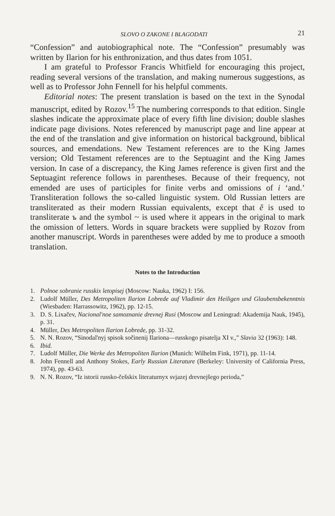SLOVO O ZAKONE I BLAGODATI 21
“Confession” and autobiographical note. The “Confession” presumably was written by Ilarion for his enthronization, and thus dates from 1051.
I am grateful to Professor Francis Whitfield for encouraging this project, reading several versions of the translation, and making numerous suggestions, as well as to Professor John Fennell for his helpful comments.
Editorial notes: The present translation is based on the text in the Synodal manuscript, edited by Rozov.<sup>15</sup> The numbering corresponds to that edition. Single slashes indicate the approximate place of every fifth line division; double slashes indicate page divisions. Notes referenced by manuscript page and line appear at the end of the translation and give information on historical background, biblical sources, and emendations. New Testament references are to the King James version; Old Testament references are to the Septuagint and the King James version. In case of a discrepancy, the King James reference is given first and the Septuagint reference follows in parentheses. Because of their frequency, not emended are uses of participles for finite verbs and omissions of i ‘and.’ Transliteration follows the so-called linguistic system. Old Russian letters are transliterated as their modern Russian equivalents, except that ě is used to transliterate ъ and the symbol ~ is used where it appears in the original to mark the omission of letters. Words in square brackets were supplied by Rozov from another manuscript. Words in parentheses were added by me to produce a smooth translation.
Notes to the Introduction
1. Polnoe sobranie russkix letopisej (Moscow: Nauka, 1962) I: 156.
2. Ludolf Müller, Des Metropoliten Ilarion Lobrede auf Vladimir den Heiligen und Glaubensbekenntnis (Wiesbaden: Harrassowitz, 1962), pp. 12-15.
3. D. S. Lixačev, Nacional'noe samoznanie drevnej Rusi (Moscow and Leningrad: Akademija Nauk, 1945), p. 31.
4. Müller, Des Metropoliten Ilarion Lobrede, pp. 31-32.
5. N. N. Rozov, “Sinodal'nyj spisok sočinenij Ilariona—russkogo pisatelja XI v.,” Slavia 32 (1963): 148.
6. Ibid.
7. Ludolf Müller, Die Werke des Metropoliten Ilarion (Munich: Wilhelm Fink, 1971), pp. 11-14.
8. John Fennell and Anthony Stokes, Early Russian Literature (Berkeley: University of California Press, 1974), pp. 43-63.
9. N. N. Rozov, “Iz istorii russko-češskix literaturnyx svjazej drevnejšego perioda,”